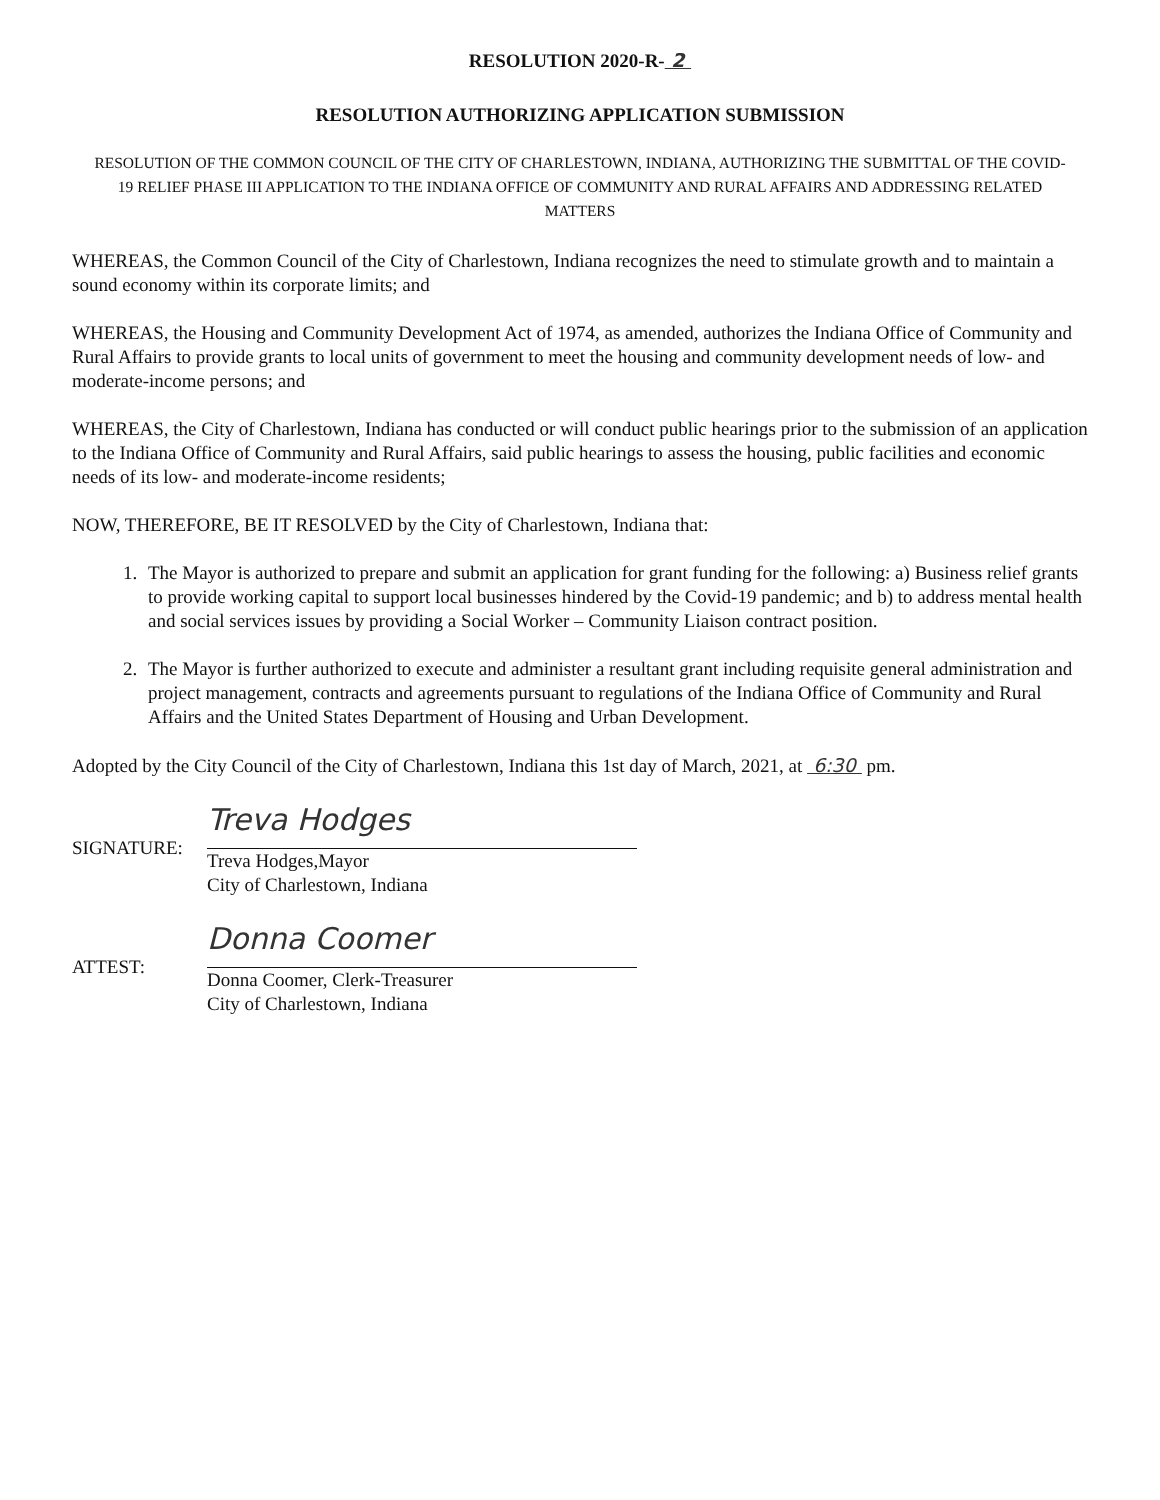RESOLUTION 2020-R- 2
RESOLUTION AUTHORIZING APPLICATION SUBMISSION
RESOLUTION OF THE COMMON COUNCIL OF THE CITY OF CHARLESTOWN, INDIANA, AUTHORIZING THE SUBMITTAL OF THE COVID-19 RELIEF PHASE III APPLICATION TO THE INDIANA OFFICE OF COMMUNITY AND RURAL AFFAIRS AND ADDRESSING RELATED MATTERS
WHEREAS, the Common Council of the City of Charlestown, Indiana recognizes the need to stimulate growth and to maintain a sound economy within its corporate limits; and
WHEREAS, the Housing and Community Development Act of 1974, as amended, authorizes the Indiana Office of Community and Rural Affairs to provide grants to local units of government to meet the housing and community development needs of low- and moderate-income persons; and
WHEREAS, the City of Charlestown, Indiana has conducted or will conduct public hearings prior to the submission of an application to the Indiana Office of Community and Rural Affairs, said public hearings to assess the housing, public facilities and economic needs of its low- and moderate-income residents;
NOW, THEREFORE, BE IT RESOLVED by the City of Charlestown, Indiana that:
1. The Mayor is authorized to prepare and submit an application for grant funding for the following: a) Business relief grants to provide working capital to support local businesses hindered by the Covid-19 pandemic; and b) to address mental health and social services issues by providing a Social Worker – Community Liaison contract position.
2. The Mayor is further authorized to execute and administer a resultant grant including requisite general administration and project management, contracts and agreements pursuant to regulations of the Indiana Office of Community and Rural Affairs and the United States Department of Housing and Urban Development.
Adopted by the City Council of the City of Charlestown, Indiana this 1st day of March, 2021, at 6:30 pm.
SIGNATURE:
Treva Hodges
Treva Hodges,Mayor
City of Charlestown, Indiana
ATTEST:
Donna Coomer
Donna Coomer, Clerk-Treasurer
City of Charlestown, Indiana